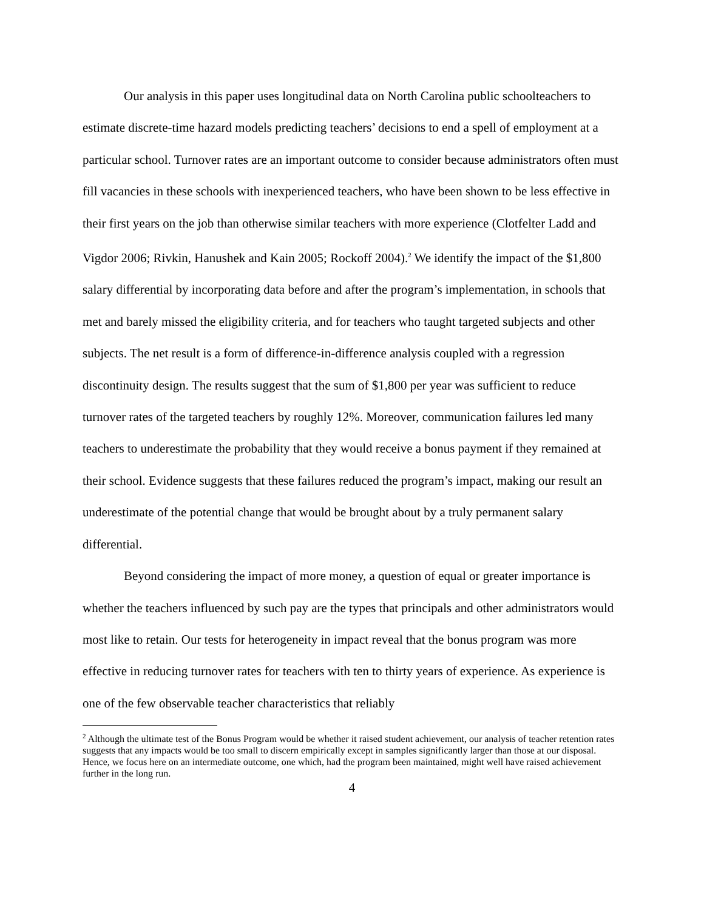Our analysis in this paper uses longitudinal data on North Carolina public schoolteachers to estimate discrete-time hazard models predicting teachers’ decisions to end a spell of employment at a particular school. Turnover rates are an important outcome to consider because administrators often must fill vacancies in these schools with inexperienced teachers, who have been shown to be less effective in their first years on the job than otherwise similar teachers with more experience (Clotfelter Ladd and Vigdor 2006; Rivkin, Hanushek and Kain 2005; Rockoff 2004).<sup>2</sup> We identify the impact of the $1,800 salary differential by incorporating data before and after the program’s implementation, in schools that met and barely missed the eligibility criteria, and for teachers who taught targeted subjects and other subjects. The net result is a form of difference-in-difference analysis coupled with a regression discontinuity design. The results suggest that the sum of $1,800 per year was sufficient to reduce turnover rates of the targeted teachers by roughly 12%. Moreover, communication failures led many teachers to underestimate the probability that they would receive a bonus payment if they remained at their school. Evidence suggests that these failures reduced the program’s impact, making our result an underestimate of the potential change that would be brought about by a truly permanent salary differential.
Beyond considering the impact of more money, a question of equal or greater importance is whether the teachers influenced by such pay are the types that principals and other administrators would most like to retain. Our tests for heterogeneity in impact reveal that the bonus program was more effective in reducing turnover rates for teachers with ten to thirty years of experience. As experience is one of the few observable teacher characteristics that reliably
<sup>2</sup> Although the ultimate test of the Bonus Program would be whether it raised student achievement, our analysis of teacher retention rates suggests that any impacts would be too small to discern empirically except in samples significantly larger than those at our disposal. Hence, we focus here on an intermediate outcome, one which, had the program been maintained, might well have raised achievement further in the long run.
4